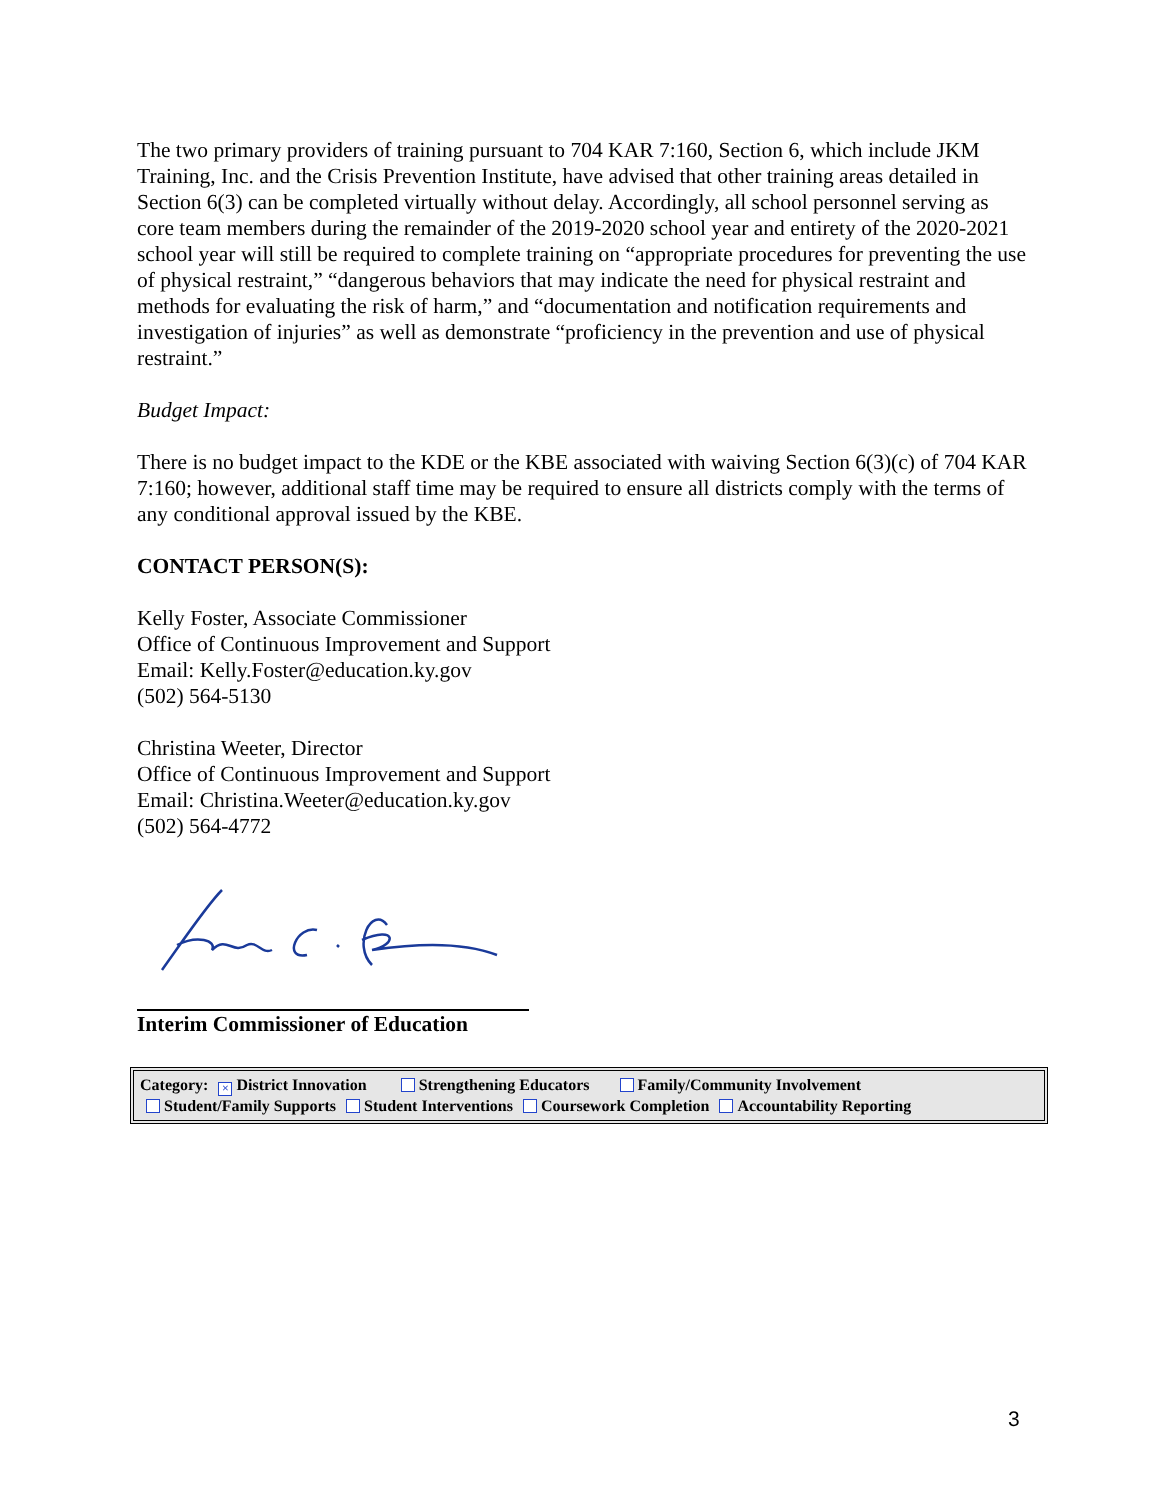The two primary providers of training pursuant to 704 KAR 7:160, Section 6, which include JKM Training, Inc. and the Crisis Prevention Institute, have advised that other training areas detailed in Section 6(3) can be completed virtually without delay. Accordingly, all school personnel serving as core team members during the remainder of the 2019-2020 school year and entirety of the 2020-2021 school year will still be required to complete training on “appropriate procedures for preventing the use of physical restraint,” “dangerous behaviors that may indicate the need for physical restraint and methods for evaluating the risk of harm,” and “documentation and notification requirements and investigation of injuries” as well as demonstrate “proficiency in the prevention and use of physical restraint.”
Budget Impact:
There is no budget impact to the KDE or the KBE associated with waiving Section 6(3)(c) of 704 KAR 7:160; however, additional staff time may be required to ensure all districts comply with the terms of any conditional approval issued by the KBE.
CONTACT PERSON(S):
Kelly Foster, Associate Commissioner
Office of Continuous Improvement and Support
Email: Kelly.Foster@education.ky.gov
(502) 564-5130
Christina Weeter, Director
Office of Continuous Improvement and Support
Email: Christina.Weeter@education.ky.gov
(502) 564-4772
Interim Commissioner of Education
Category: × District Innovation Strengthening Educators Family/Community Involvement
Student/Family Supports Student Interventions Coursework Completion Accountability Reporting
3